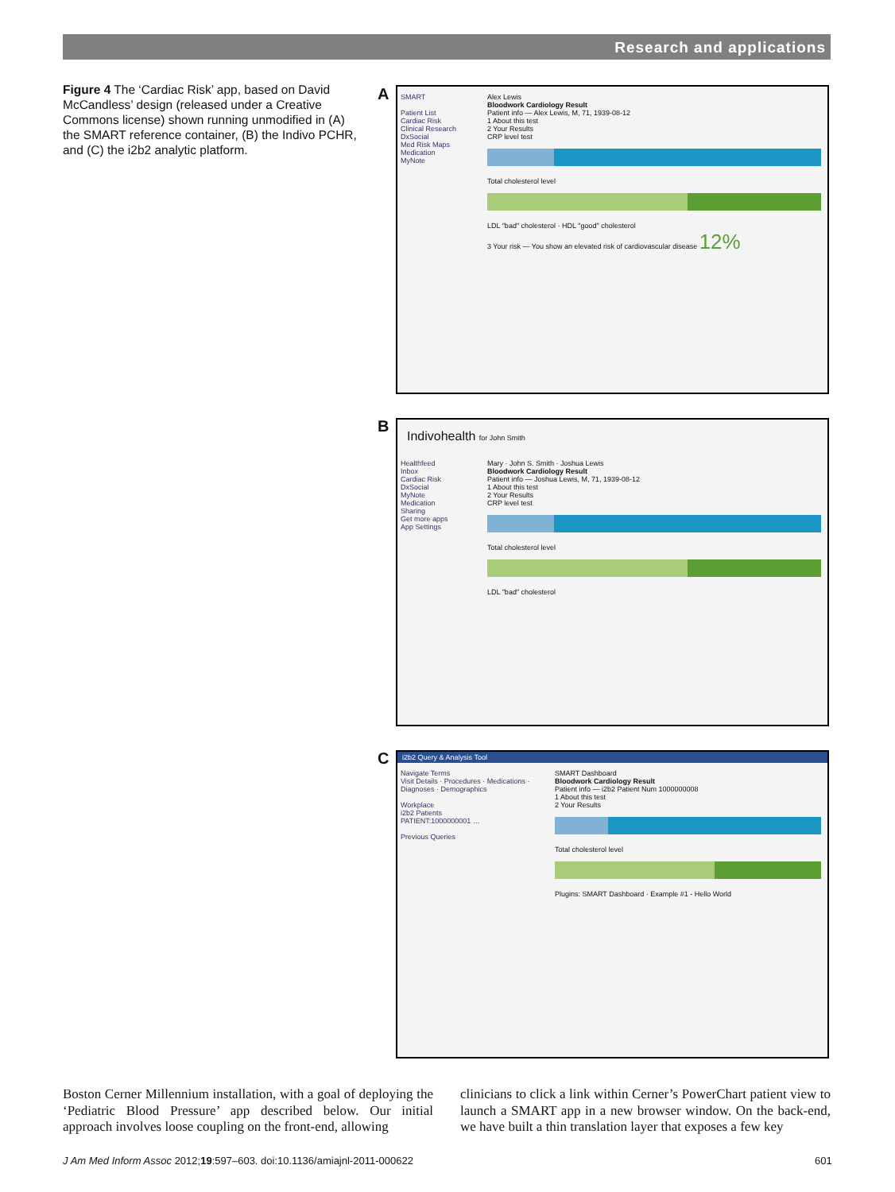Research and applications
Figure 4 The ‘Cardiac Risk’ app, based on David McCandless’ design (released under a Creative Commons license) shown running unmodified in (A) the SMART reference container, (B) the Indivo PCHR, and (C) the i2b2 analytic platform.
A
SMART
Patient List
Cardiac Risk
Clinical Research
DxSocial
Med Risk Maps
Medication
MyNote
Alex Lewis
Bloodwork Cardiology Result
Patient info — Alex Lewis, M, 71, 1939-08-12
1 About this test
2 Your Results
CRP level test
Total cholesterol level
LDL "bad" cholesterol · HDL "good" cholesterol
3 Your risk — You show an elevated risk of cardiovascular disease 12%
B
Indivohealth for John Smith
Healthfeed
Inbox
Cardiac Risk
DxSocial
MyNote
Medication
Sharing
Get more apps
App Settings
Mary · John S. Smith · Joshua Lewis
Bloodwork Cardiology Result
Patient info — Joshua Lewis, M, 71, 1939-08-12
1 About this test
2 Your Results
CRP level test
Total cholesterol level
LDL "bad" cholesterol
C
i2b2 Query & Analysis Tool
Navigate Terms
Visit Details · Procedures · Medications · Diagnoses · Demographics
Workplace
i2b2 Patients
PATIENT:1000000001 …
Previous Queries
SMART Dashboard
Bloodwork Cardiology Result
Patient info — i2b2 Patient Num 1000000008
1 About this test
2 Your Results
Total cholesterol level
Plugins: SMART Dashboard · Example #1 - Hello World
Boston Cerner Millennium installation, with a goal of deploying the ‘Pediatric Blood Pressure’ app described below. Our initial approach involves loose coupling on the front-end, allowing
clinicians to click a link within Cerner’s PowerChart patient view to launch a SMART app in a new browser window. On the back-end, we have built a thin translation layer that exposes a few key
J Am Med Inform Assoc 2012;19:597–603. doi:10.1136/amiajnl-2011-000622
601